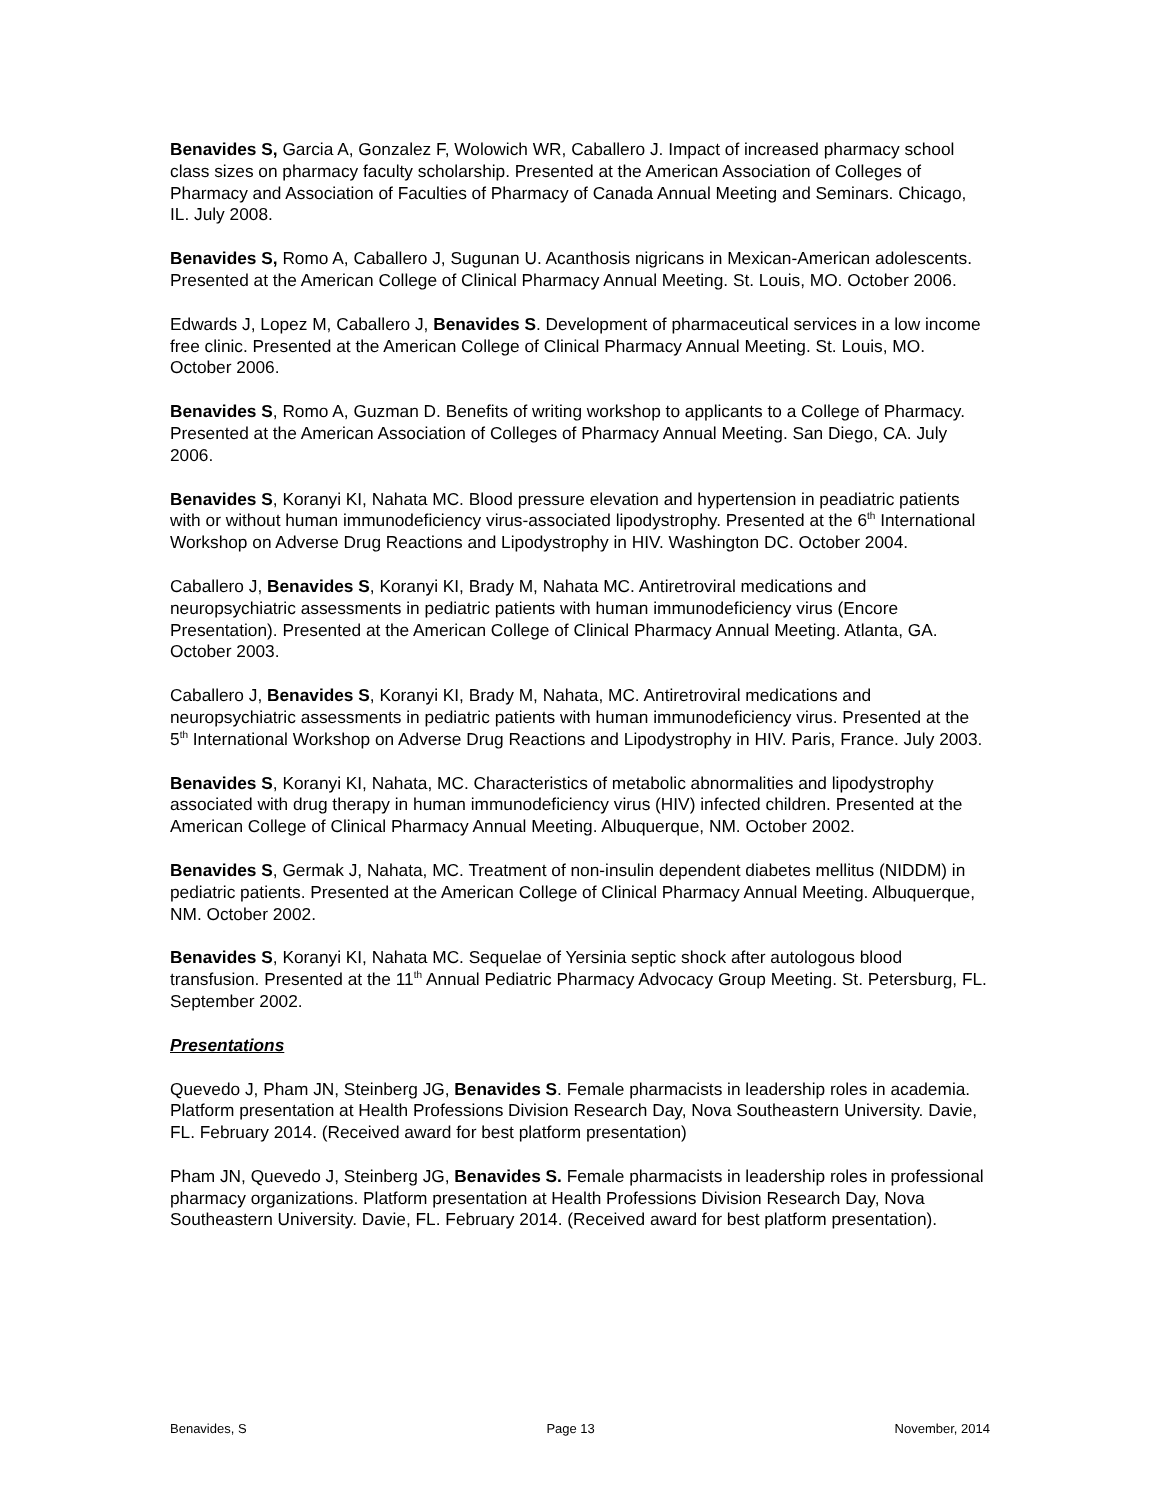Benavides S, Garcia A, Gonzalez F, Wolowich WR, Caballero J. Impact of increased pharmacy school class sizes on pharmacy faculty scholarship. Presented at the American Association of Colleges of Pharmacy and Association of Faculties of Pharmacy of Canada Annual Meeting and Seminars. Chicago, IL. July 2008.
Benavides S, Romo A, Caballero J, Sugunan U. Acanthosis nigricans in Mexican-American adolescents. Presented at the American College of Clinical Pharmacy Annual Meeting. St. Louis, MO. October 2006.
Edwards J, Lopez M, Caballero J, Benavides S. Development of pharmaceutical services in a low income free clinic. Presented at the American College of Clinical Pharmacy Annual Meeting. St. Louis, MO. October 2006.
Benavides S, Romo A, Guzman D. Benefits of writing workshop to applicants to a College of Pharmacy. Presented at the American Association of Colleges of Pharmacy Annual Meeting. San Diego, CA. July 2006.
Benavides S, Koranyi KI, Nahata MC. Blood pressure elevation and hypertension in peadiatric patients with or without human immunodeficiency virus-associated lipodystrophy. Presented at the 6<sup>th</sup> International Workshop on Adverse Drug Reactions and Lipodystrophy in HIV. Washington DC. October 2004.
Caballero J, Benavides S, Koranyi KI, Brady M, Nahata MC. Antiretroviral medications and neuropsychiatric assessments in pediatric patients with human immunodeficiency virus (Encore Presentation). Presented at the American College of Clinical Pharmacy Annual Meeting. Atlanta, GA. October 2003.
Caballero J, Benavides S, Koranyi KI, Brady M, Nahata, MC. Antiretroviral medications and neuropsychiatric assessments in pediatric patients with human immunodeficiency virus. Presented at the 5<sup>th</sup> International Workshop on Adverse Drug Reactions and Lipodystrophy in HIV. Paris, France. July 2003.
Benavides S, Koranyi KI, Nahata, MC. Characteristics of metabolic abnormalities and lipodystrophy associated with drug therapy in human immunodeficiency virus (HIV) infected children. Presented at the American College of Clinical Pharmacy Annual Meeting. Albuquerque, NM. October 2002.
Benavides S, Germak J, Nahata, MC. Treatment of non-insulin dependent diabetes mellitus (NIDDM) in pediatric patients. Presented at the American College of Clinical Pharmacy Annual Meeting. Albuquerque, NM. October 2002.
Benavides S, Koranyi KI, Nahata MC. Sequelae of Yersinia septic shock after autologous blood transfusion. Presented at the 11<sup>th</sup> Annual Pediatric Pharmacy Advocacy Group Meeting. St. Petersburg, FL. September 2002.
Presentations
Quevedo J, Pham JN, Steinberg JG, Benavides S. Female pharmacists in leadership roles in academia. Platform presentation at Health Professions Division Research Day, Nova Southeastern University. Davie, FL. February 2014. (Received award for best platform presentation)
Pham JN, Quevedo J, Steinberg JG, Benavides S. Female pharmacists in leadership roles in professional pharmacy organizations. Platform presentation at Health Professions Division Research Day, Nova Southeastern University. Davie, FL. February 2014. (Received award for best platform presentation).
Benavides, S Page 13 November, 2014